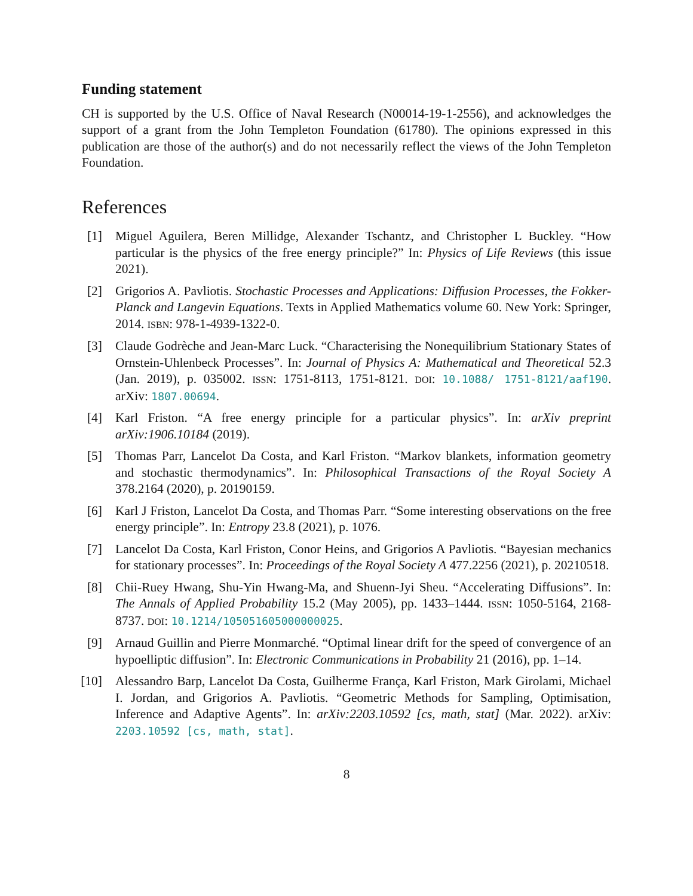Funding statement
CH is supported by the U.S. Office of Naval Research (N00014-19-1-2556), and acknowledges the support of a grant from the John Templeton Foundation (61780). The opinions expressed in this publication are those of the author(s) and do not necessarily reflect the views of the John Templeton Foundation.
References
[1] Miguel Aguilera, Beren Millidge, Alexander Tschantz, and Christopher L Buckley. “How particular is the physics of the free energy principle?” In: Physics of Life Reviews (this issue 2021).
[2] Grigorios A. Pavliotis. Stochastic Processes and Applications: Diffusion Processes, the Fokker-Planck and Langevin Equations. Texts in Applied Mathematics volume 60. New York: Springer, 2014. ISBN: 978-1-4939-1322-0.
[3] Claude Godrèche and Jean-Marc Luck. “Characterising the Nonequilibrium Stationary States of Ornstein-Uhlenbeck Processes”. In: Journal of Physics A: Mathematical and Theoretical 52.3 (Jan. 2019), p. 035002. ISSN: 1751-8113, 1751-8121. DOI: 10.1088/ 1751-8121/aaf190. arXiv: 1807.00694.
[4] Karl Friston. “A free energy principle for a particular physics”. In: arXiv preprint arXiv:1906.10184 (2019).
[5] Thomas Parr, Lancelot Da Costa, and Karl Friston. “Markov blankets, information geometry and stochastic thermodynamics”. In: Philosophical Transactions of the Royal Society A 378.2164 (2020), p. 20190159.
[6] Karl J Friston, Lancelot Da Costa, and Thomas Parr. “Some interesting observations on the free energy principle”. In: Entropy 23.8 (2021), p. 1076.
[7] Lancelot Da Costa, Karl Friston, Conor Heins, and Grigorios A Pavliotis. “Bayesian mechanics for stationary processes”. In: Proceedings of the Royal Society A 477.2256 (2021), p. 20210518.
[8] Chii-Ruey Hwang, Shu-Yin Hwang-Ma, and Shuenn-Jyi Sheu. “Accelerating Diffusions”. In: The Annals of Applied Probability 15.2 (May 2005), pp. 1433–1444. ISSN: 1050-5164, 2168-8737. DOI: 10.1214/105051605000000025.
[9] Arnaud Guillin and Pierre Monmarché. “Optimal linear drift for the speed of convergence of an hypoelliptic diffusion”. In: Electronic Communications in Probability 21 (2016), pp. 1–14.
[10] Alessandro Barp, Lancelot Da Costa, Guilherme França, Karl Friston, Mark Girolami, Michael I. Jordan, and Grigorios A. Pavliotis. “Geometric Methods for Sampling, Optimisation, Inference and Adaptive Agents”. In: arXiv:2203.10592 [cs, math, stat] (Mar. 2022). arXiv: 2203.10592 [cs, math, stat].
8